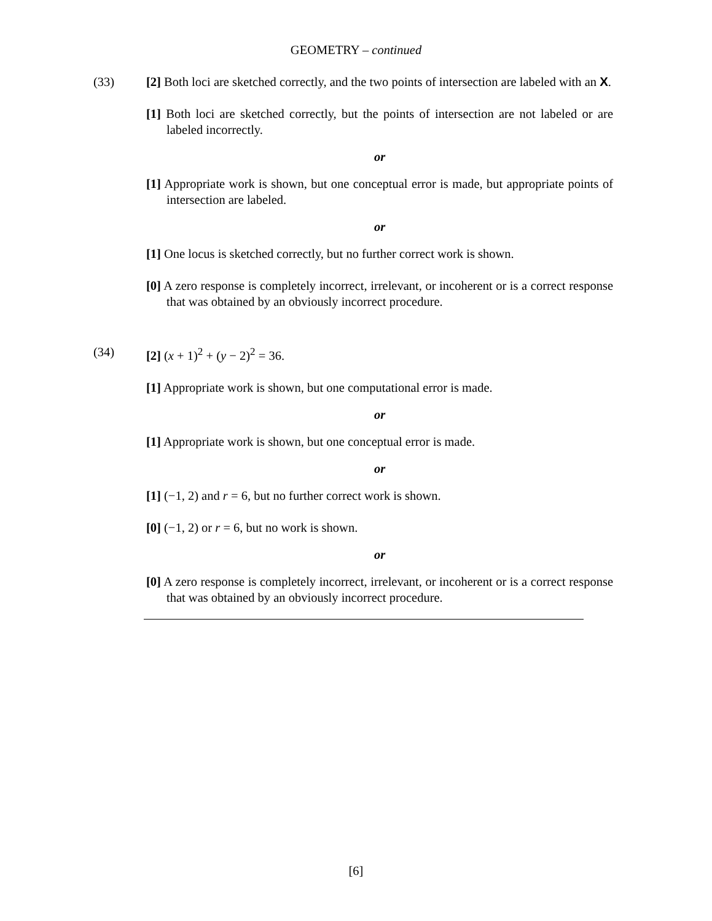GEOMETRY – continued
(33) [2] Both loci are sketched correctly, and the two points of intersection are labeled with an X.
[1] Both loci are sketched correctly, but the points of intersection are not labeled or are labeled incorrectly.
or
[1] Appropriate work is shown, but one conceptual error is made, but appropriate points of intersection are labeled.
or
[1] One locus is sketched correctly, but no further correct work is shown.
[0] A zero response is completely incorrect, irrelevant, or incoherent or is a correct response that was obtained by an obviously incorrect procedure.
(34) [2] (x + 1)<sup>2</sup> + (y − 2)<sup>2</sup> = 36.
[1] Appropriate work is shown, but one computational error is made.
or
[1] Appropriate work is shown, but one conceptual error is made.
or
[1] (−1, 2) and r = 6, but no further correct work is shown.
[0] (−1, 2) or r = 6, but no work is shown.
or
[0] A zero response is completely incorrect, irrelevant, or incoherent or is a correct response that was obtained by an obviously incorrect procedure.
[6]